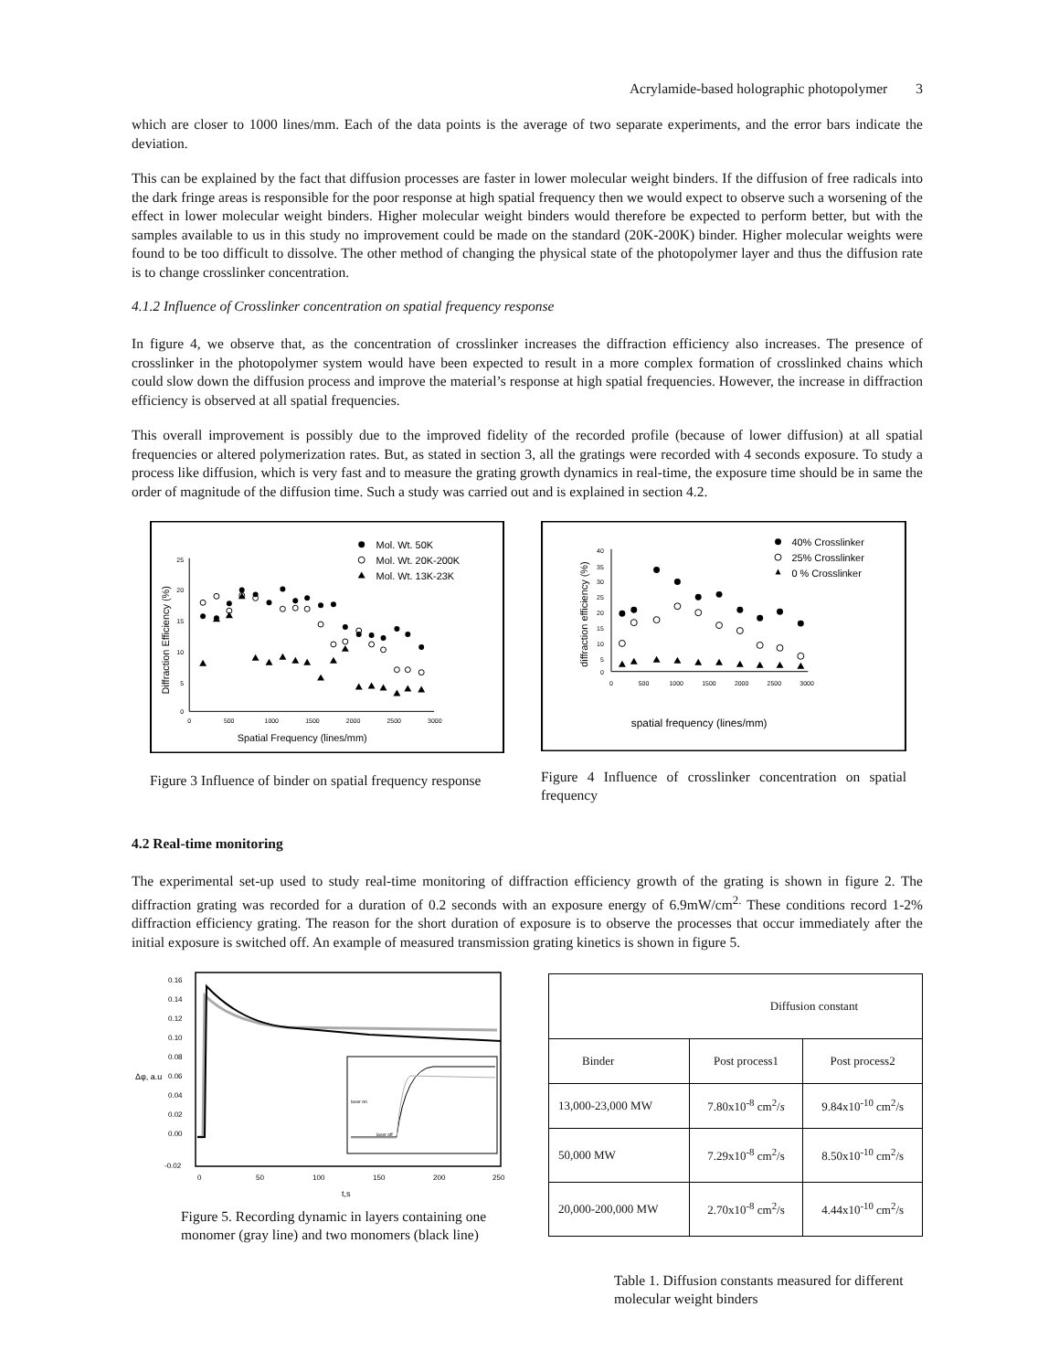Acrylamide-based holographic photopolymer 3
which are closer to 1000 lines/mm. Each of the data points is the average of two separate experiments, and the error bars indicate the deviation.
This can be explained by the fact that diffusion processes are faster in lower molecular weight binders. If the diffusion of free radicals into the dark fringe areas is responsible for the poor response at high spatial frequency then we would expect to observe such a worsening of the effect in lower molecular weight binders. Higher molecular weight binders would therefore be expected to perform better, but with the samples available to us in this study no improvement could be made on the standard (20K-200K) binder. Higher molecular weights were found to be too difficult to dissolve. The other method of changing the physical state of the photopolymer layer and thus the diffusion rate is to change crosslinker concentration.
4.1.2 Influence of Crosslinker concentration on spatial frequency response
In figure 4, we observe that, as the concentration of crosslinker increases the diffraction efficiency also increases. The presence of crosslinker in the photopolymer system would have been expected to result in a more complex formation of crosslinked chains which could slow down the diffusion process and improve the material’s response at high spatial frequencies. However, the increase in diffraction efficiency is observed at all spatial frequencies.
This overall improvement is possibly due to the improved fidelity of the recorded profile (because of lower diffusion) at all spatial frequencies or altered polymerization rates. But, as stated in section 3, all the gratings were recorded with 4 seconds exposure. To study a process like diffusion, which is very fast and to measure the grating growth dynamics in real-time, the exposure time should be in same the order of magnitude of the diffusion time. Such a study was carried out and is explained in section 4.2.
25
20
15
10
5
0
0
500
1000
1500
2000
2500
3000
Spatial Frequency (lines/mm)
Diffraction Efficiency (%)
Mol. Wt. 50K
Mol. Wt. 20K-200K
Mol. Wt. 13K-23K
Figure 3 Influence of binder on spatial frequency response
40
35
30
25
20
15
10
5
0
0
500
1000
1500
2000
2500
3000
spatial frequency (lines/mm)
diffraction efficiency (%)
40% Crosslinker
25% Crosslinker
0 % Crosslinker
Figure 4 Influence of crosslinker concentration on spatial frequency
4.2 Real-time monitoring
The experimental set-up used to study real-time monitoring of diffraction efficiency growth of the grating is shown in figure 2. The diffraction grating was recorded for a duration of 0.2 seconds with an exposure energy of 6.9mW/cm<sup>2.</sup> These conditions record 1-2% diffraction efficiency grating. The reason for the short duration of exposure is to observe the processes that occur immediately after the initial exposure is switched off. An example of measured transmission grating kinetics is shown in figure 5.
0.16
0.14
0.12
0.10
0.08
0.06
0.04
0.02
0.00
-0.02
0
50
100
150
200
250
t,s
Δφ, a.u
laser on
laser off
Figure 5. Recording dynamic in layers containing one monomer (gray line) and two monomers (black line)
| Diffusion constant | | |
| Binder | Post process1 | Post process2 |
| 13,000-23,000 MW | 7.80x10<sup>-8</sup> cm<sup>2</sup>/ s | 9.84x10<sup>-10</sup> cm<sup>2</sup>/s |
| 50,000 MW | 7.29x10<sup>-8</sup> cm<sup>2</sup>/s | 8.50x10<sup>-10</sup> cm<sup>2</sup>/s |
| 20,000-200,000 MW | 2.70x10<sup>-8</sup> cm<sup>2</sup>/s | 4.44x10<sup>-10</sup> cm<sup>2</sup>/s |
Table 1. Diffusion constants measured for different molecular weight binders